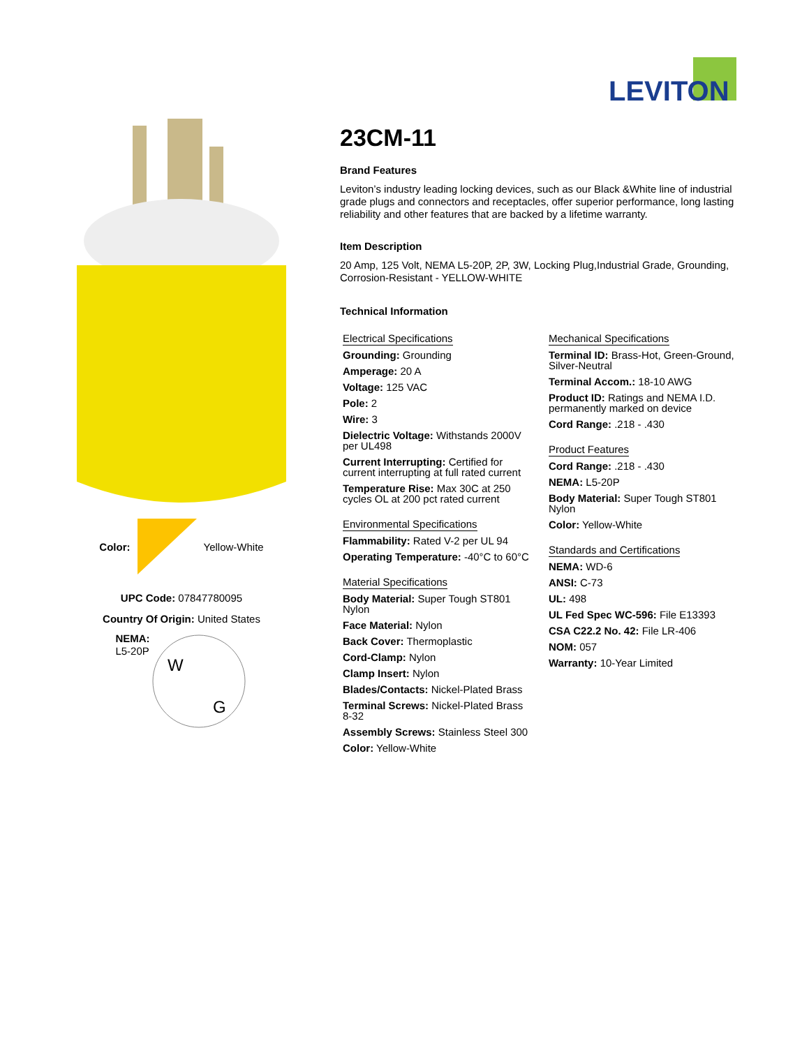LEVITON
Color: Yellow-White
UPC Code: 07847780095
Country Of Origin: United States
NEMA:
L5-20P
W
G
23CM-11
Brand Features
Leviton’s industry leading locking devices, such as our Black &White line of industrial grade plugs and connectors and receptacles, offer superior performance, long lasting reliability and other features that are backed by a lifetime warranty.
Item Description
20 Amp, 125 Volt, NEMA L5-20P, 2P, 3W, Locking Plug,Industrial Grade, Grounding, Corrosion-Resistant - YELLOW-WHITE
Technical Information
Electrical Specifications
Grounding: Grounding
Amperage: 20 A
Voltage: 125 VAC
Pole: 2
Wire: 3
Dielectric Voltage: Withstands 2000V per UL498
Current Interrupting: Certified for current interrupting at full rated current
Temperature Rise: Max 30C at 250 cycles OL at 200 pct rated current
Environmental Specifications
Flammability: Rated V-2 per UL 94
Operating Temperature: -40°C to 60°C
Material Specifications
Body Material: Super Tough ST801 Nylon
Face Material: Nylon
Back Cover: Thermoplastic
Cord-Clamp: Nylon
Clamp Insert: Nylon
Blades/Contacts: Nickel-Plated Brass
Terminal Screws: Nickel-Plated Brass 8-32
Assembly Screws: Stainless Steel 300
Color: Yellow-White
Mechanical Specifications
Terminal ID: Brass-Hot, Green-Ground, Silver-Neutral
Terminal Accom.: 18-10 AWG
Product ID: Ratings and NEMA I.D. permanently marked on device
Cord Range: .218 - .430
Product Features
Cord Range: .218 - .430
NEMA: L5-20P
Body Material: Super Tough ST801 Nylon
Color: Yellow-White
Standards and Certifications
NEMA: WD-6
ANSI: C-73
UL: 498
UL Fed Spec WC-596: File E13393
CSA C22.2 No. 42: File LR-406
NOM: 057
Warranty: 10-Year Limited